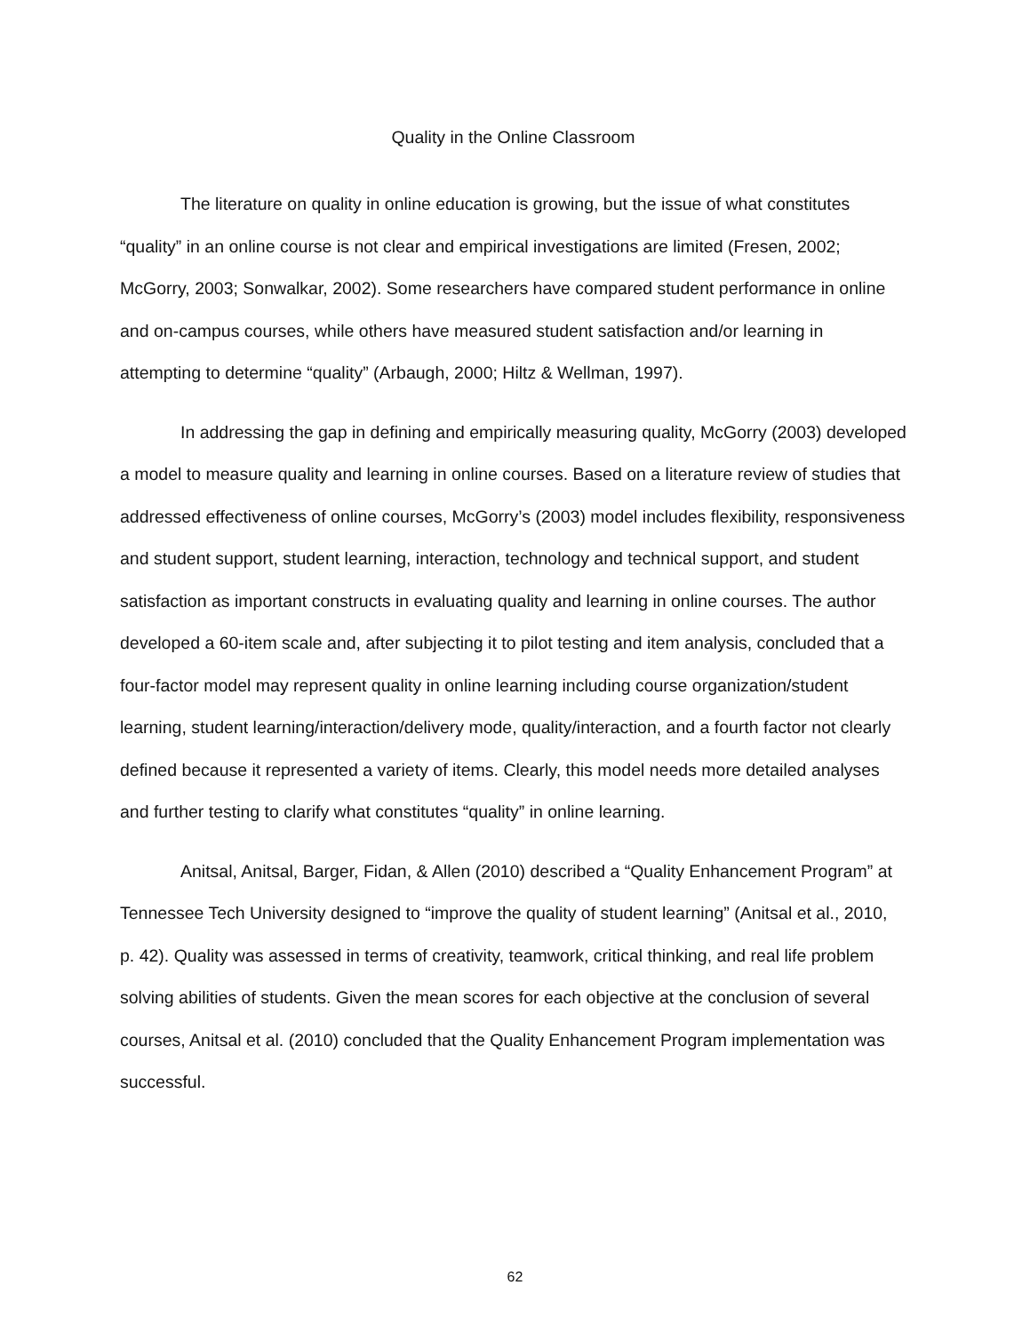Quality in the Online Classroom
The literature on quality in online education is growing, but the issue of what constitutes “quality” in an online course is not clear and empirical investigations are limited (Fresen, 2002; McGorry, 2003; Sonwalkar, 2002). Some researchers have compared student performance in online and on-campus courses, while others have measured student satisfaction and/or learning in attempting to determine “quality” (Arbaugh, 2000; Hiltz & Wellman, 1997).
In addressing the gap in defining and empirically measuring quality, McGorry (2003) developed a model to measure quality and learning in online courses. Based on a literature review of studies that addressed effectiveness of online courses, McGorry’s (2003) model includes flexibility, responsiveness and student support, student learning, interaction, technology and technical support, and student satisfaction as important constructs in evaluating quality and learning in online courses. The author developed a 60-item scale and, after subjecting it to pilot testing and item analysis, concluded that a four-factor model may represent quality in online learning including course organization/student learning, student learning/interaction/delivery mode, quality/interaction, and a fourth factor not clearly defined because it represented a variety of items. Clearly, this model needs more detailed analyses and further testing to clarify what constitutes “quality” in online learning.
Anitsal, Anitsal, Barger, Fidan, & Allen (2010) described a “Quality Enhancement Program” at Tennessee Tech University designed to “improve the quality of student learning” (Anitsal et al., 2010, p. 42). Quality was assessed in terms of creativity, teamwork, critical thinking, and real life problem solving abilities of students. Given the mean scores for each objective at the conclusion of several courses, Anitsal et al. (2010) concluded that the Quality Enhancement Program implementation was successful.
62